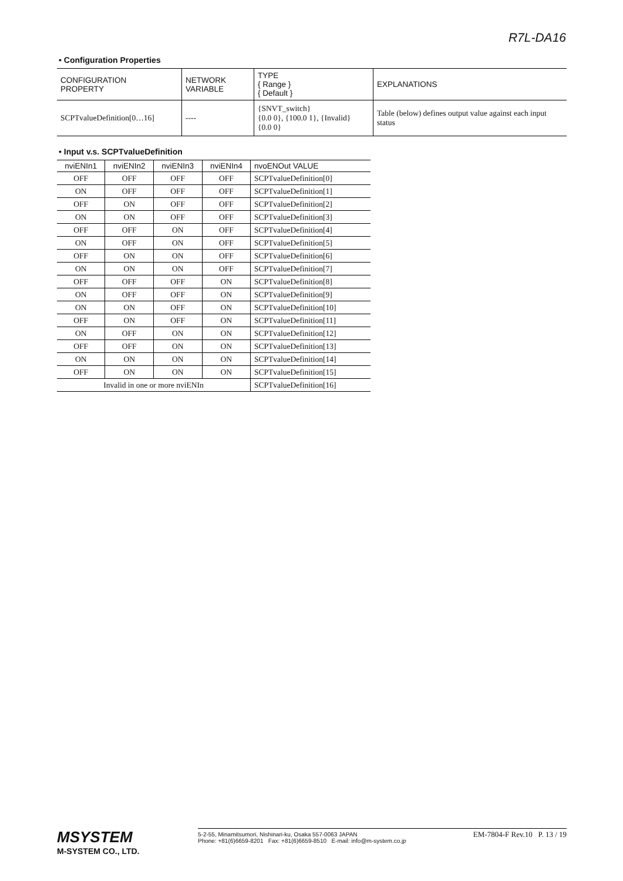R7L-DA16
• Configuration Properties
| CONFIGURATION PROPERTY | NETWORK VARIABLE | TYPE { Range } { Default } | EXPLANATIONS |
| --- | --- | --- | --- |
| SCPTvalueDefinition[0…16] | ---- | {SNVT_switch} {0.0 0}, {100.0 1}, {Invalid} {0.0 0} | Table (below) defines output value against each input status |
• Input v.s. SCPTvalueDefinition
| nviENIn1 | nviENIn2 | nviENIn3 | nviENIn4 | nvoENOut VALUE |
| --- | --- | --- | --- | --- |
| OFF | OFF | OFF | OFF | SCPTvalueDefinition[0] |
| ON | OFF | OFF | OFF | SCPTvalueDefinition[1] |
| OFF | ON | OFF | OFF | SCPTvalueDefinition[2] |
| ON | ON | OFF | OFF | SCPTvalueDefinition[3] |
| OFF | OFF | ON | OFF | SCPTvalueDefinition[4] |
| ON | OFF | ON | OFF | SCPTvalueDefinition[5] |
| OFF | ON | ON | OFF | SCPTvalueDefinition[6] |
| ON | ON | ON | OFF | SCPTvalueDefinition[7] |
| OFF | OFF | OFF | ON | SCPTvalueDefinition[8] |
| ON | OFF | OFF | ON | SCPTvalueDefinition[9] |
| ON | ON | OFF | ON | SCPTvalueDefinition[10] |
| OFF | ON | OFF | ON | SCPTvalueDefinition[11] |
| ON | OFF | ON | ON | SCPTvalueDefinition[12] |
| OFF | OFF | ON | ON | SCPTvalueDefinition[13] |
| ON | ON | ON | ON | SCPTvalueDefinition[14] |
| OFF | ON | ON | ON | SCPTvalueDefinition[15] |
| Invalid in one or more nviENIn | | | | SCPTvalueDefinition[16] |
MSYSTEM
M-SYSTEM CO., LTD.
5-2-55, Minamitsumori, Nishinari-ku, Osaka 557-0063 JAPAN
Phone: +81(6)6659-8201 Fax: +81(6)6659-8510 E-mail: info@m-system.co.jp
EM-7804-F Rev.10 P. 13 / 19